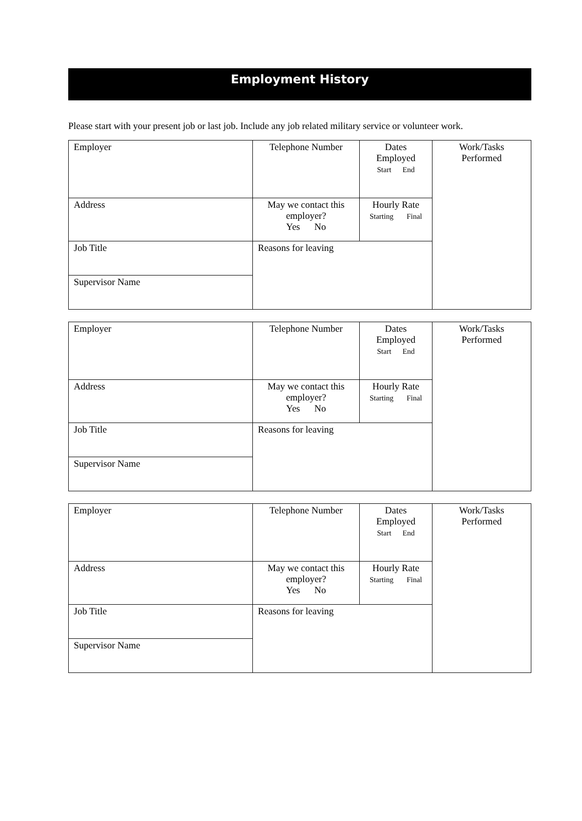Employment History
Please start with your present job or last job. Include any job related military service or volunteer work.
| Employer | Telephone Number | Dates Employed Start End | Work/Tasks Performed |
| Address | May we contact this employer? Yes No | Hourly Rate Starting Final | |
| Job Title | Reasons for leaving | | |
| Supervisor Name | | | |
| Employer | Telephone Number | Dates Employed Start End | Work/Tasks Performed |
| Address | May we contact this employer? Yes No | Hourly Rate Starting Final | |
| Job Title | Reasons for leaving | | |
| Supervisor Name | | | |
| Employer | Telephone Number | Dates Employed Start End | Work/Tasks Performed |
| Address | May we contact this employer? Yes No | Hourly Rate Starting Final | |
| Job Title | Reasons for leaving | | |
| Supervisor Name | | | |